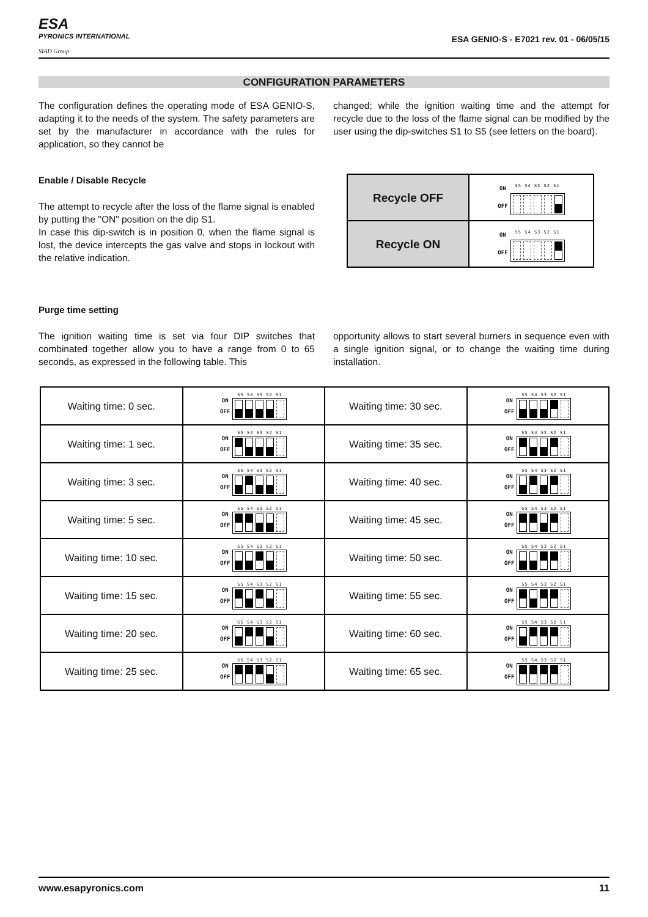ESA
PYRONICS INTERNATIONAL
SIAD Group
ESA GENIO-S - E7021 rev. 01 - 06/05/15
CONFIGURATION PARAMETERS
The configuration defines the operating mode of ESA GENIO-S, adapting it to the needs of the system. The safety parameters are set by the manufacturer in accordance with the rules for application, so they cannot be
changed; while the ignition waiting time and the attempt for recycle due to the loss of the flame signal can be modified by the user using the dip-switches S1 to S5 (see letters on the board).
Enable / Disable Recycle
The attempt to recycle after the loss of the flame signal is enabled by putting the "ON" position on the dip S1.
In case this dip-switch is in position 0, when the flame signal is lost, the device intercepts the gas valve and stops in lockout with the relative indication.
| Recycle OFF | ON OFF S5 S4 S3 S2 S1 |
| Recycle ON | ON OFF S5 S4 S3 S2 S1 |
Purge time setting
The ignition waiting time is set via four DIP switches that combinated together allow you to have a range from 0 to 65 seconds, as expressed in the following table. This
opportunity allows to start several burners in sequence even with a single ignition signal, or to change the waiting time during installation.
| Waiting time: 0 sec. | ON OFF S5 S4 S3 S2 S1 | Waiting time: 30 sec. | ON OFF S5 S4 S3 S2 S1 |
| Waiting time: 1 sec. | ON OFF S5 S4 S3 S2 S1 | Waiting time: 35 sec. | ON OFF S5 S4 S3 S2 S1 |
| Waiting time: 3 sec. | ON OFF S5 S4 S3 S2 S1 | Waiting time: 40 sec. | ON OFF S5 S4 S3 S2 S1 |
| Waiting time: 5 sec. | ON OFF S5 S4 S3 S2 S1 | Waiting time: 45 sec. | ON OFF S5 S4 S3 S2 S1 |
| Waiting time: 10 sec. | ON OFF S5 S4 S3 S2 S1 | Waiting time: 50 sec. | ON OFF S5 S4 S3 S2 S1 |
| Waiting time: 15 sec. | ON OFF S5 S4 S3 S2 S1 | Waiting time: 55 sec. | ON OFF S5 S4 S3 S2 S1 |
| Waiting time: 20 sec. | ON OFF S5 S4 S3 S2 S1 | Waiting time: 60 sec. | ON OFF S5 S4 S3 S2 S1 |
| Waiting time: 25 sec. | ON OFF S5 S4 S3 S2 S1 | Waiting time: 65 sec. | ON OFF S5 S4 S3 S2 S1 |
www.esapyronics.com 11